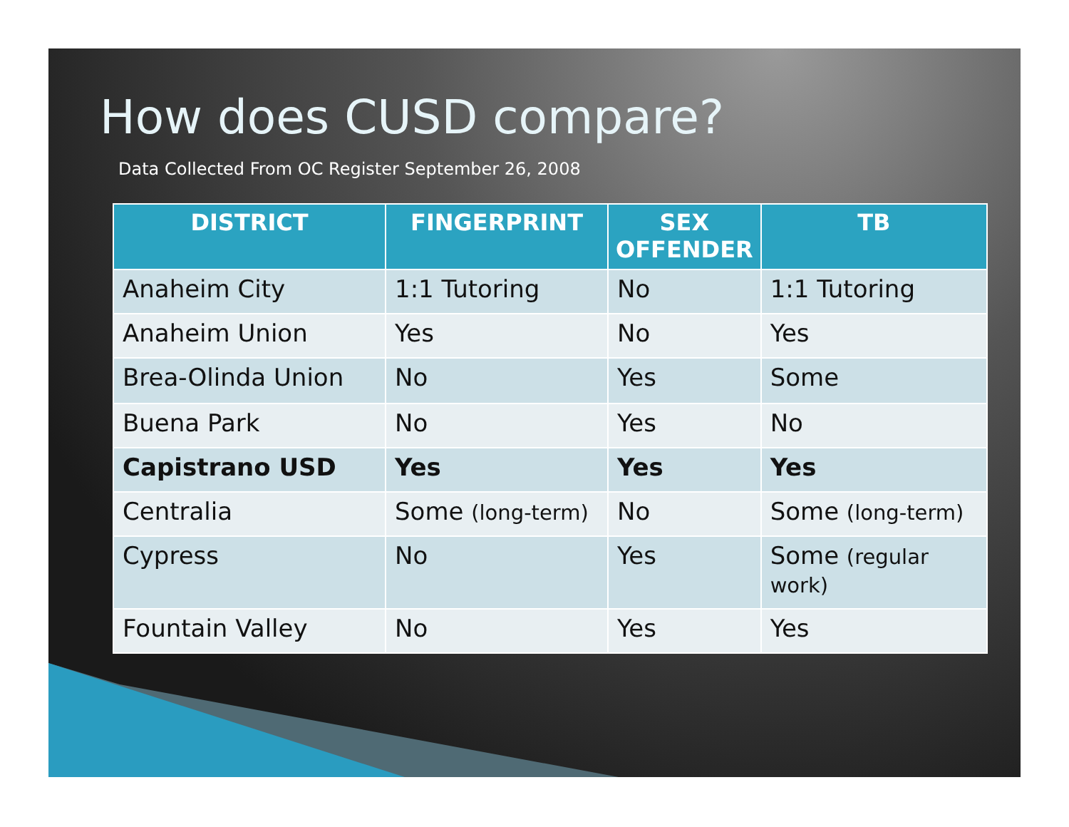How does CUSD compare?
Data Collected From OC Register September 26, 2008
| DISTRICT | FINGERPRINT | SEX OFFENDER | TB |
| --- | --- | --- | --- |
| Anaheim City | 1:1 Tutoring | No | 1:1 Tutoring |
| Anaheim Union | Yes | No | Yes |
| Brea-Olinda Union | No | Yes | Some |
| Buena Park | No | Yes | No |
| Capistrano USD | Yes | Yes | Yes |
| Centralia | Some (long-term) | No | Some (long-term) |
| Cypress | No | Yes | Some (regular work) |
| Fountain Valley | No | Yes | Yes |